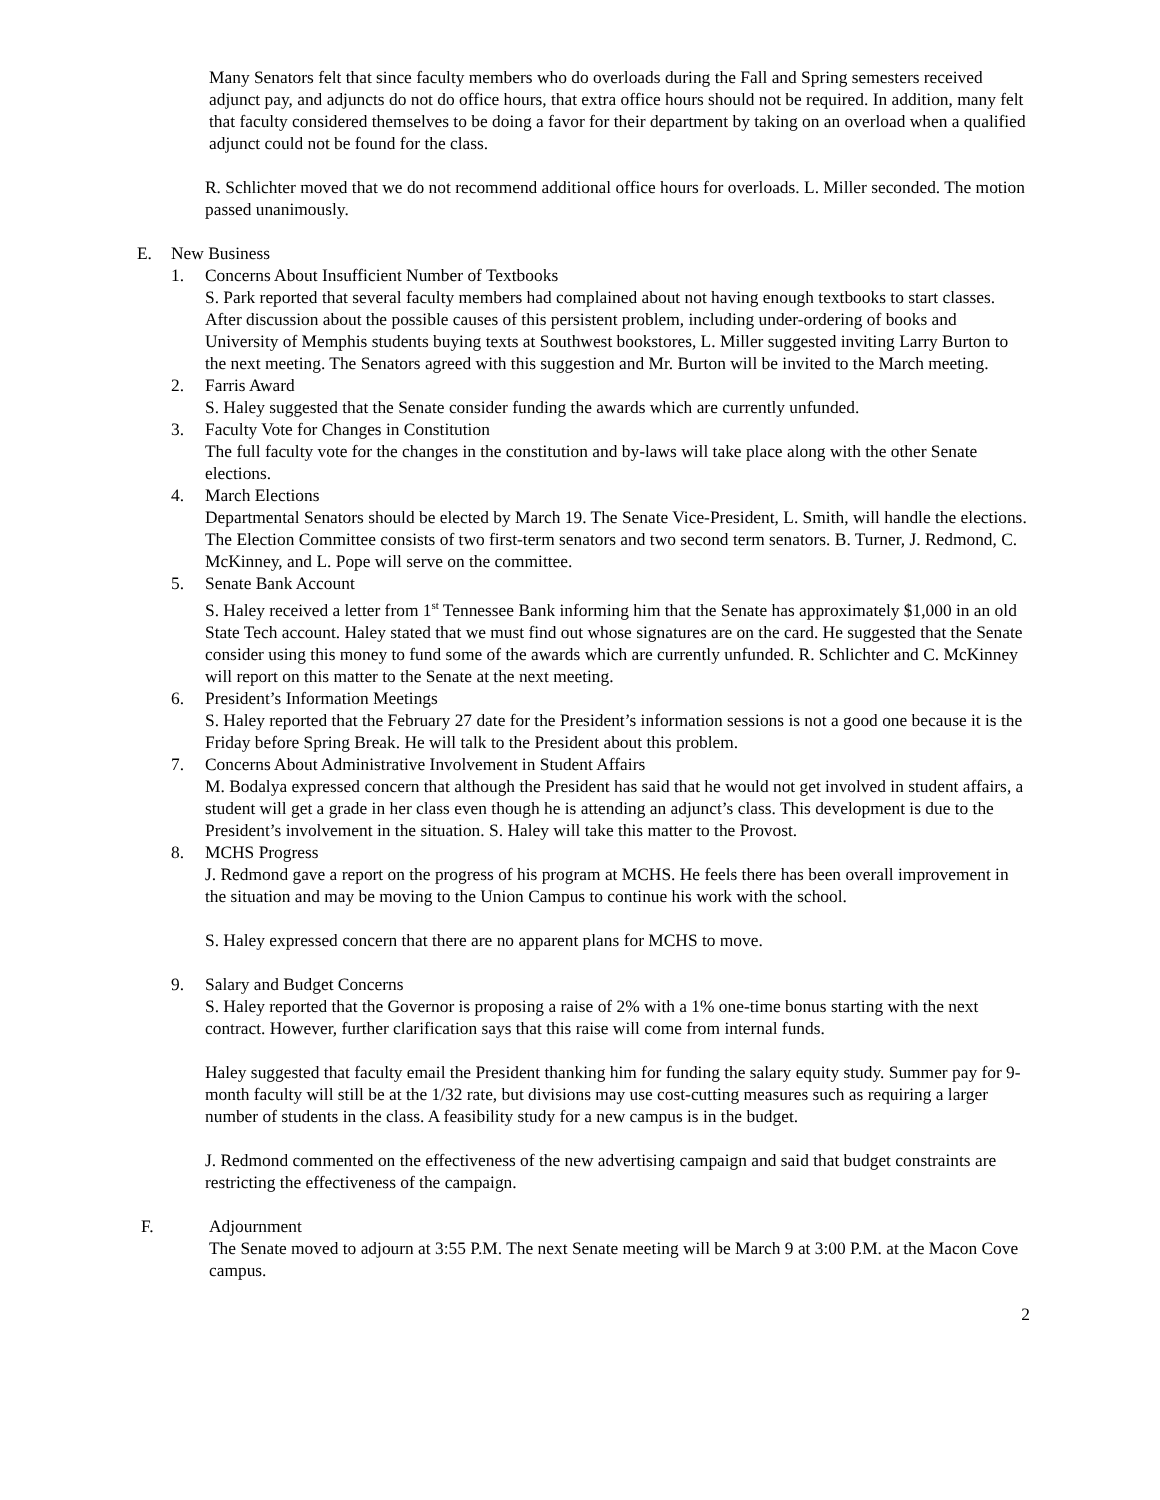Many Senators felt that since faculty members who do overloads during the Fall and Spring semesters received adjunct pay, and adjuncts do not do office hours, that extra office hours should not be required. In addition, many felt that faculty considered themselves to be doing a favor for their department by taking on an overload when a qualified adjunct could not be found for the class.
R. Schlichter moved that we do not recommend additional office hours for overloads. L. Miller seconded. The motion passed unanimously.
E. New Business
1. Concerns About Insufficient Number of Textbooks
S. Park reported that several faculty members had complained about not having enough textbooks to start classes. After discussion about the possible causes of this persistent problem, including under-ordering of books and University of Memphis students buying texts at Southwest bookstores, L. Miller suggested inviting Larry Burton to the next meeting. The Senators agreed with this suggestion and Mr. Burton will be invited to the March meeting.
2. Farris Award
S. Haley suggested that the Senate consider funding the awards which are currently unfunded.
3. Faculty Vote for Changes in Constitution
The full faculty vote for the changes in the constitution and by-laws will take place along with the other Senate elections.
4. March Elections
Departmental Senators should be elected by March 19. The Senate Vice-President, L. Smith, will handle the elections. The Election Committee consists of two first-term senators and two second term senators. B. Turner, J. Redmond, C. McKinney, and L. Pope will serve on the committee.
5. Senate Bank Account
S. Haley received a letter from 1<sup>st</sup> Tennessee Bank informing him that the Senate has approximately $1,000 in an old State Tech account. Haley stated that we must find out whose signatures are on the card. He suggested that the Senate consider using this money to fund some of the awards which are currently unfunded. R. Schlichter and C. McKinney will report on this matter to the Senate at the next meeting.
6. President’s Information Meetings
S. Haley reported that the February 27 date for the President’s information sessions is not a good one because it is the Friday before Spring Break. He will talk to the President about this problem.
7. Concerns About Administrative Involvement in Student Affairs
M. Bodalya expressed concern that although the President has said that he would not get involved in student affairs, a student will get a grade in her class even though he is attending an adjunct’s class. This development is due to the President’s involvement in the situation. S. Haley will take this matter to the Provost.
8. MCHS Progress
J. Redmond gave a report on the progress of his program at MCHS. He feels there has been overall improvement in the situation and may be moving to the Union Campus to continue his work with the school.
S. Haley expressed concern that there are no apparent plans for MCHS to move.
9. Salary and Budget Concerns
S. Haley reported that the Governor is proposing a raise of 2% with a 1% one-time bonus starting with the next contract. However, further clarification says that this raise will come from internal funds.
Haley suggested that faculty email the President thanking him for funding the salary equity study. Summer pay for 9-month faculty will still be at the 1/32 rate, but divisions may use cost-cutting measures such as requiring a larger number of students in the class. A feasibility study for a new campus is in the budget.
J. Redmond commented on the effectiveness of the new advertising campaign and said that budget constraints are restricting the effectiveness of the campaign.
F. Adjournment
The Senate moved to adjourn at 3:55 P.M. The next Senate meeting will be March 9 at 3:00 P.M. at the Macon Cove campus.
2